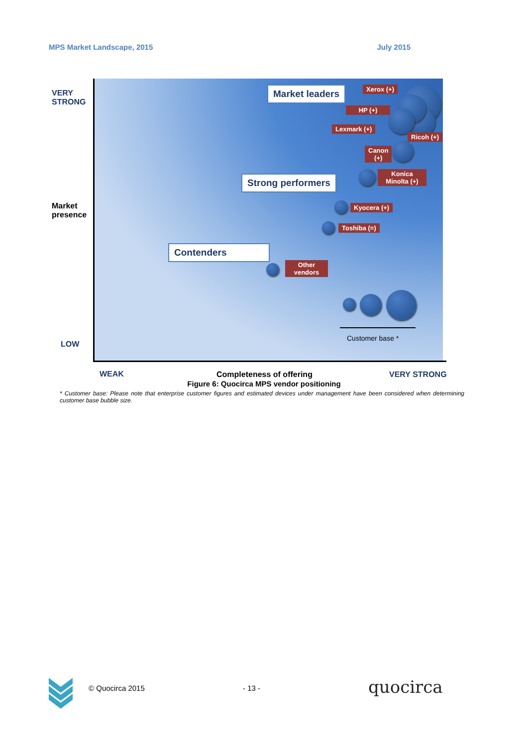MPS Market Landscape, 2015 July 2015
VERY
STRONG
Market
presence
LOW
Market leaders
Strong performers
Contenders
Xerox (+)
HP (+)
Lexmark (+)
Ricoh (+)
Canon
(+)
Konica
Minolta (+)
Kyocera (+)
Toshiba (=)
Other
vendors
Customer base *
WEAK Completeness of offering VERY STRONG
Figure 6: Quocirca MPS vendor positioning
* Customer base: Please note that enterprise customer figures and estimated devices under management have been considered when determining customer base bubble size.
© Quocirca 2015 - 13 - quocirca